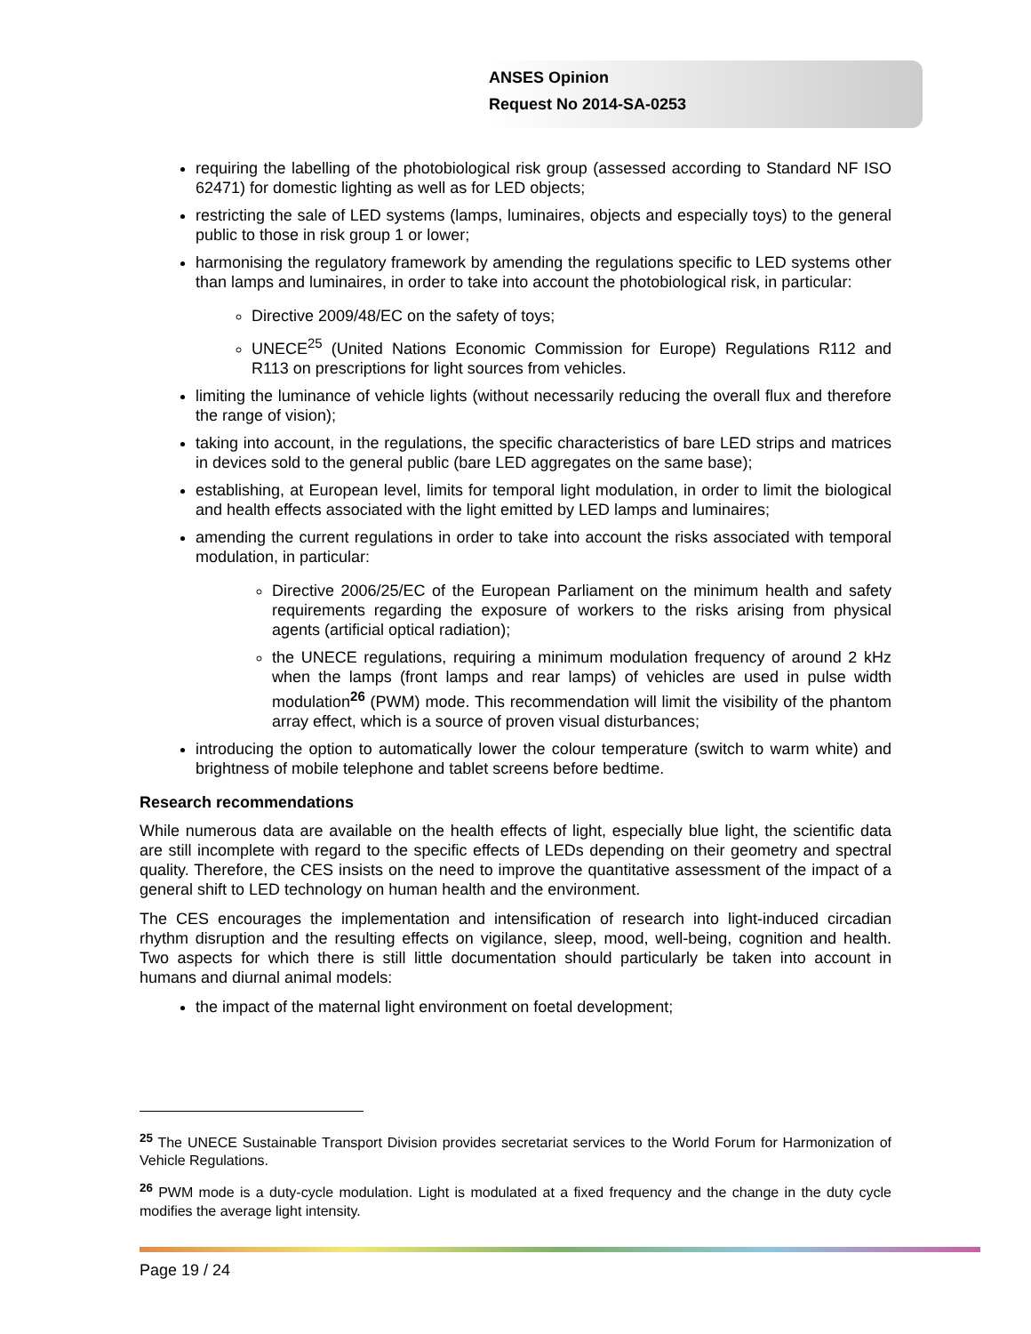ANSES Opinion
Request No 2014-SA-0253
requiring the labelling of the photobiological risk group (assessed according to Standard NF ISO 62471) for domestic lighting as well as for LED objects;
restricting the sale of LED systems (lamps, luminaires, objects and especially toys) to the general public to those in risk group 1 or lower;
harmonising the regulatory framework by amending the regulations specific to LED systems other than lamps and luminaires, in order to take into account the photobiological risk, in particular:
Directive 2009/48/EC on the safety of toys;
UNECE<sup>25</sup> (United Nations Economic Commission for Europe) Regulations R112 and R113 on prescriptions for light sources from vehicles.
limiting the luminance of vehicle lights (without necessarily reducing the overall flux and therefore the range of vision);
taking into account, in the regulations, the specific characteristics of bare LED strips and matrices in devices sold to the general public (bare LED aggregates on the same base);
establishing, at European level, limits for temporal light modulation, in order to limit the biological and health effects associated with the light emitted by LED lamps and luminaires;
amending the current regulations in order to take into account the risks associated with temporal modulation, in particular:
Directive 2006/25/EC of the European Parliament on the minimum health and safety requirements regarding the exposure of workers to the risks arising from physical agents (artificial optical radiation);
the UNECE regulations, requiring a minimum modulation frequency of around 2 kHz when the lamps (front lamps and rear lamps) of vehicles are used in pulse width modulation<sup>26</sup> (PWM) mode. This recommendation will limit the visibility of the phantom array effect, which is a source of proven visual disturbances;
introducing the option to automatically lower the colour temperature (switch to warm white) and brightness of mobile telephone and tablet screens before bedtime.
Research recommendations
While numerous data are available on the health effects of light, especially blue light, the scientific data are still incomplete with regard to the specific effects of LEDs depending on their geometry and spectral quality. Therefore, the CES insists on the need to improve the quantitative assessment of the impact of a general shift to LED technology on human health and the environment.
The CES encourages the implementation and intensification of research into light-induced circadian rhythm disruption and the resulting effects on vigilance, sleep, mood, well-being, cognition and health. Two aspects for which there is still little documentation should particularly be taken into account in humans and diurnal animal models:
the impact of the maternal light environment on foetal development;
<sup>25</sup> The UNECE Sustainable Transport Division provides secretariat services to the World Forum for Harmonization of Vehicle Regulations.
<sup>26</sup> PWM mode is a duty-cycle modulation. Light is modulated at a fixed frequency and the change in the duty cycle modifies the average light intensity.
Page 19 / 24